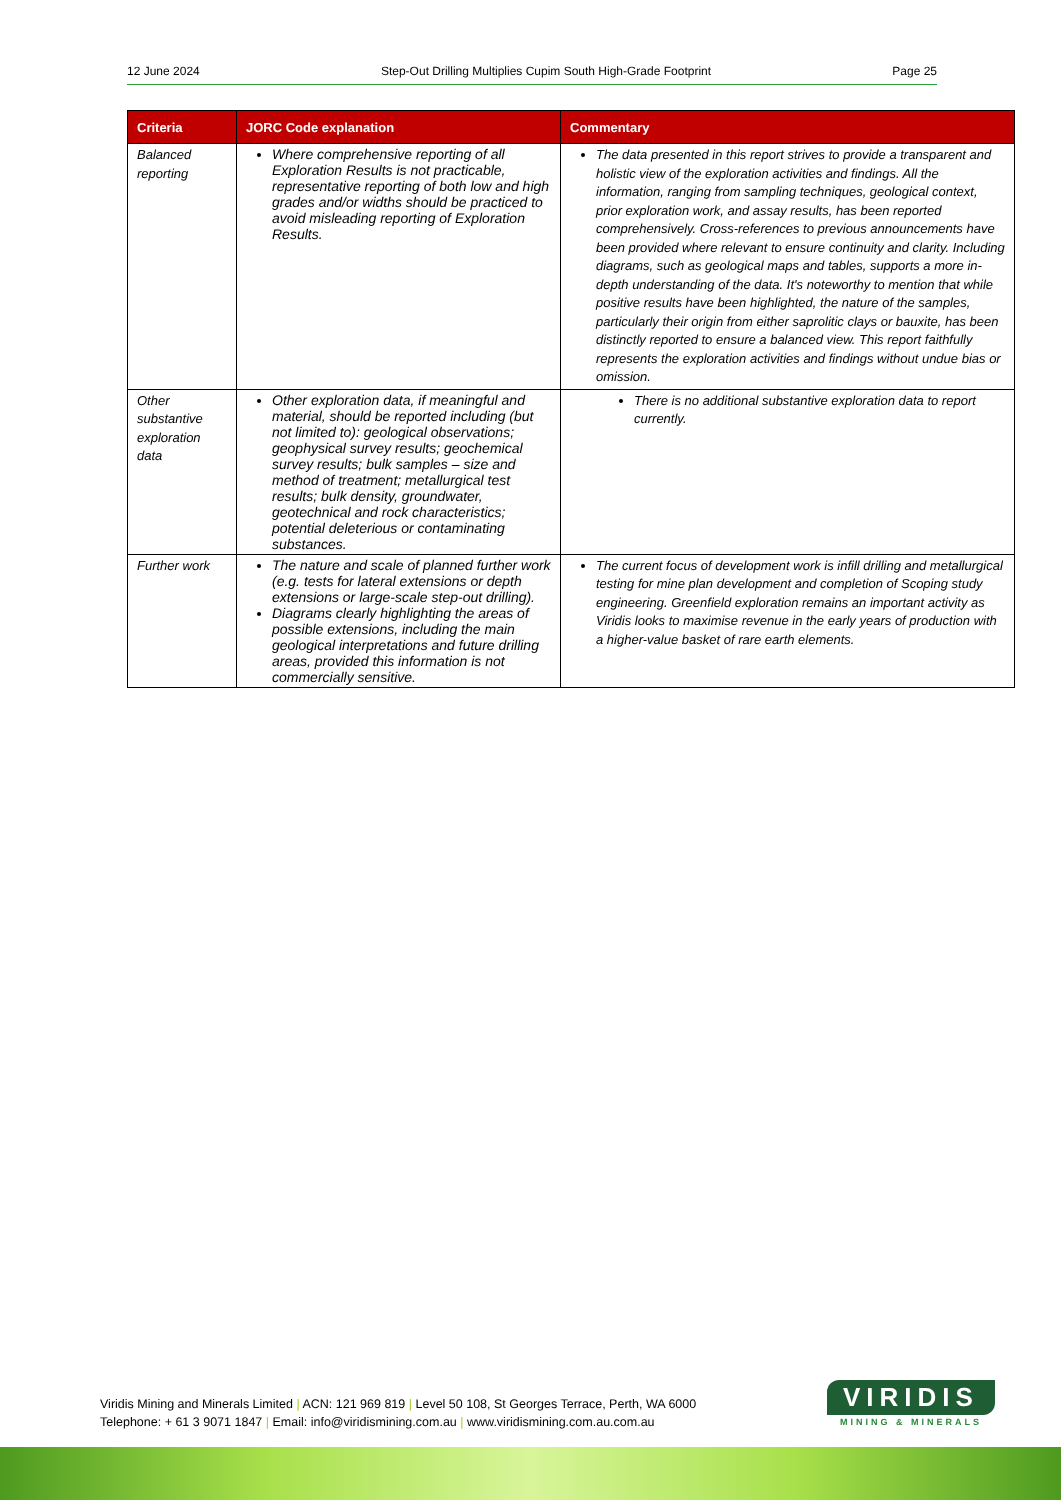12 June 2024 Step-Out Drilling Multiplies Cupim South High-Grade Footprint Page 25
| Criteria | JORC Code explanation | Commentary |
| --- | --- | --- |
| Balanced reporting | Where comprehensive reporting of all Exploration Results is not practicable, representative reporting of both low and high grades and/or widths should be practiced to avoid misleading reporting of Exploration Results. | The data presented in this report strives to provide a transparent and holistic view of the exploration activities and findings. All the information, ranging from sampling techniques, geological context, prior exploration work, and assay results, has been reported comprehensively. Cross-references to previous announcements have been provided where relevant to ensure continuity and clarity. Including diagrams, such as geological maps and tables, supports a more in-depth understanding of the data. It's noteworthy to mention that while positive results have been highlighted, the nature of the samples, particularly their origin from either saprolitic clays or bauxite, has been distinctly reported to ensure a balanced view. This report faithfully represents the exploration activities and findings without undue bias or omission. |
| Other substantive exploration data | Other exploration data, if meaningful and material, should be reported including (but not limited to): geological observations; geophysical survey results; geochemical survey results; bulk samples – size and method of treatment; metallurgical test results; bulk density, groundwater, geotechnical and rock characteristics; potential deleterious or contaminating substances. | There is no additional substantive exploration data to report currently. |
| Further work | The nature and scale of planned further work (e.g. tests for lateral extensions or depth extensions or large-scale step-out drilling). Diagrams clearly highlighting the areas of possible extensions, including the main geological interpretations and future drilling areas, provided this information is not commercially sensitive. | The current focus of development work is infill drilling and metallurgical testing for mine plan development and completion of Scoping study engineering. Greenfield exploration remains an important activity as Viridis looks to maximise revenue in the early years of production with a higher-value basket of rare earth elements. |
Viridis Mining and Minerals Limited | ACN: 121 969 819 | Level 50 108, St Georges Terrace, Perth, WA 6000
Telephone: + 61 3 9071 1847 | Email: info@viridismining.com.au | www.viridismining.com.au.com.au
VIRIDIS
MINING & MINERALS